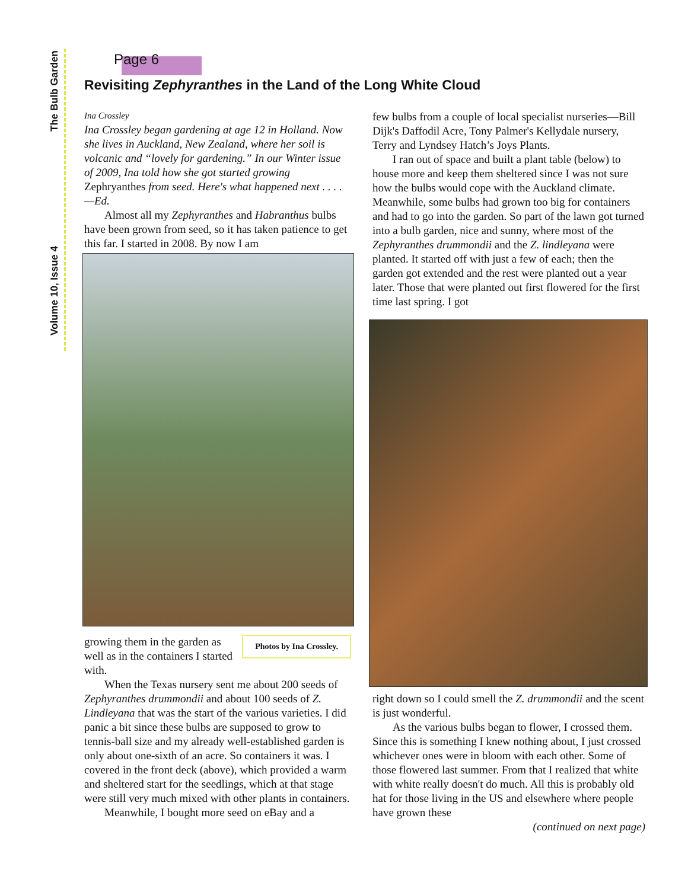The Bulb Garden
Volume 10, Issue 4
Page 6
Revisiting Zephyranthes in the Land of the Long White Cloud
Ina Crossley
Ina Crossley began gardening at age 12 in Holland. Now she lives in Auckland, New Zealand, where her soil is volcanic and “lovely for gardening.” In our Winter issue of 2009, Ina told how she got started growing Zephryanthes from seed. Here's what happened next . . . . —Ed.
Almost all my Zephyranthes and Habranthus bulbs have been grown from seed, so it has taken patience to get this far. I started in 2008. By now I am
Photos by Ina Crossley.
growing them in the garden as well as in the containers I started with.
When the Texas nursery sent me about 200 seeds of Zephyranthes drummondii and about 100 seeds of Z. Lindleyana that was the start of the various varieties. I did panic a bit since these bulbs are supposed to grow to tennis-ball size and my already well-established garden is only about one-sixth of an acre. So containers it was. I covered in the front deck (above), which provided a warm and sheltered start for the seedlings, which at that stage were still very much mixed with other plants in containers.
Meanwhile, I bought more seed on eBay and a
few bulbs from a couple of local specialist nurseries—Bill Dijk's Daffodil Acre, Tony Palmer's Kellydale nursery, Terry and Lyndsey Hatch’s Joys Plants.
I ran out of space and built a plant table (below) to house more and keep them sheltered since I was not sure how the bulbs would cope with the Auckland climate. Meanwhile, some bulbs had grown too big for containers and had to go into the garden. So part of the lawn got turned into a bulb garden, nice and sunny, where most of the Zephyranthes drummondii and the Z. lindleyana were planted. It started off with just a few of each; then the garden got extended and the rest were planted out a year later. Those that were planted out first flowered for the first time last spring. I got
right down so I could smell the Z. drummondii and the scent is just wonderful.
As the various bulbs began to flower, I crossed them. Since this is something I knew nothing about, I just crossed whichever ones were in bloom with each other. Some of those flowered last summer. From that I realized that white with white really doesn't do much. All this is probably old hat for those living in the US and elsewhere where people have grown these
(continued on next page)